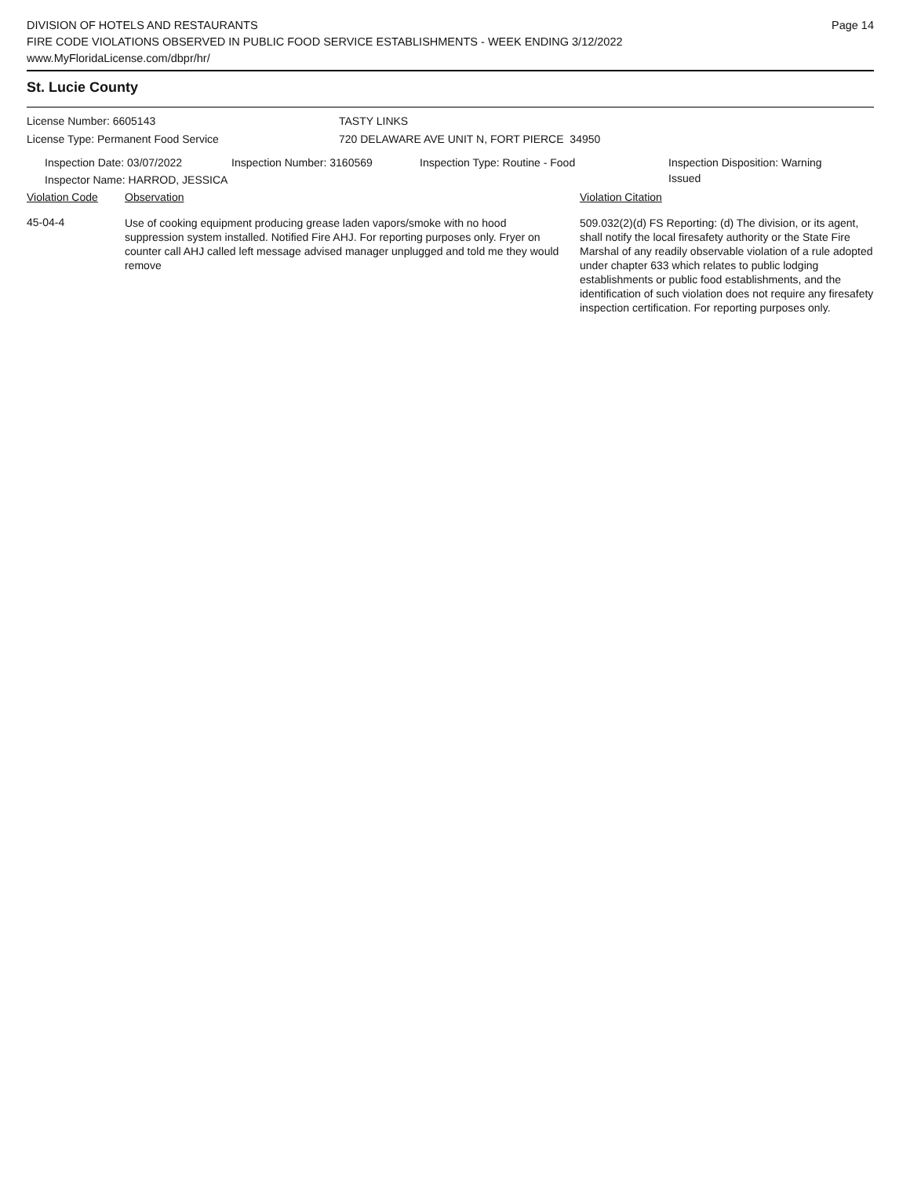DIVISION OF HOTELS AND RESTAURANTS
FIRE CODE VIOLATIONS OBSERVED IN PUBLIC FOOD SERVICE ESTABLISHMENTS - WEEK ENDING 3/12/2022
www.MyFloridaLicense.com/dbpr/hr/
Page 14
St. Lucie County
License Number: 6605143
License Type: Permanent Food Service
TASTY LINKS
720 DELAWARE AVE UNIT N, FORT PIERCE 34950
Inspection Date: 03/07/2022 Inspection Number: 3160569 Inspection Type: Routine - Food Inspection Disposition: Warning Issued
Inspector Name: HARROD, JESSICA
| Violation Code | Observation | Violation Citation |
| 45-04-4 | Use of cooking equipment producing grease laden vapors/smoke with no hood suppression system installed. Notified Fire AHJ. For reporting purposes only. Fryer on counter call AHJ called left message advised manager unplugged and told me they would remove | 509.032(2)(d) FS Reporting: (d) The division, or its agent, shall notify the local firesafety authority or the State Fire Marshal of any readily observable violation of a rule adopted under chapter 633 which relates to public lodging establishments or public food establishments, and the identification of such violation does not require any firesafety inspection certification. For reporting purposes only. |